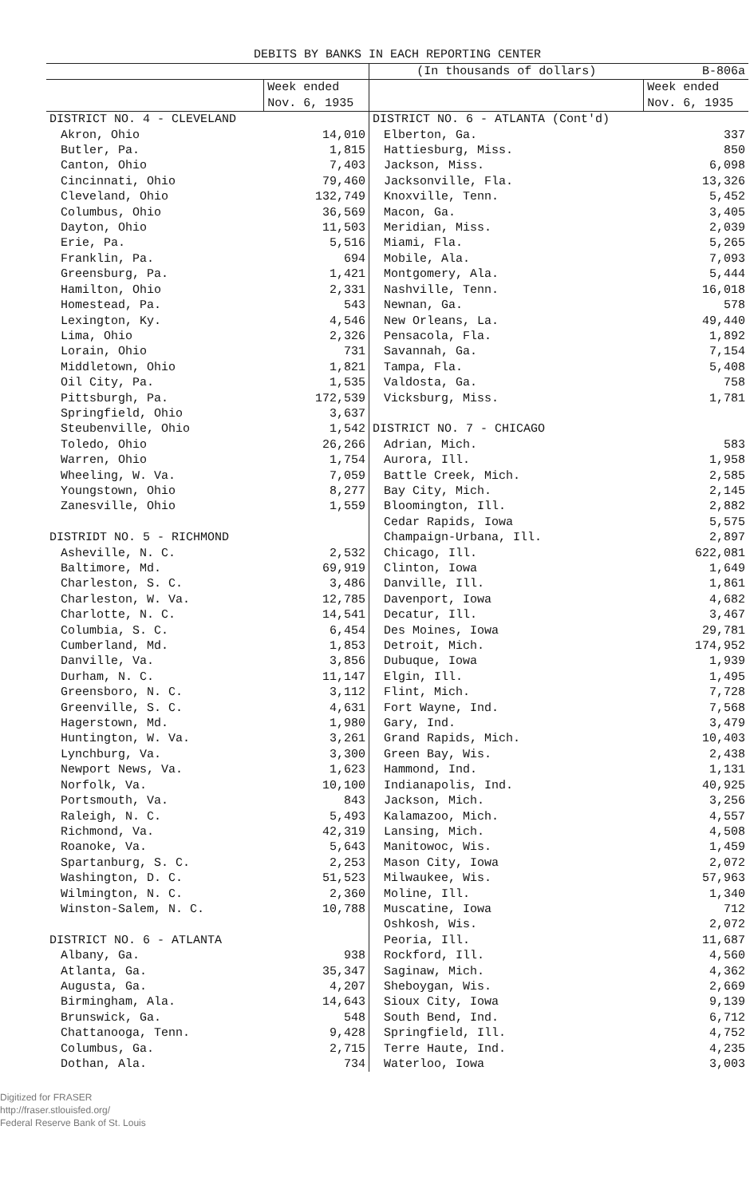DEBITS BY BANKS IN EACH REPORTING CENTER
| | | (In thousands of dollars) | B-806a |
| --- | --- | --- | --- |
| | Week ended Nov. 6, 1935 | | Week ended Nov. 6, 1935 |
| DISTRICT NO. 4 - CLEVELAND | | DISTRICT NO. 6 - ATLANTA (Cont'd) | |
| Akron, Ohio | 14,010 | Elberton, Ga. | 337 |
| Butler, Pa. | 1,815 | Hattiesburg, Miss. | 850 |
| Canton, Ohio | 7,403 | Jackson, Miss. | 6,098 |
| Cincinnati, Ohio | 79,460 | Jacksonville, Fla. | 13,326 |
| Cleveland, Ohio | 132,749 | Knoxville, Tenn. | 5,452 |
| Columbus, Ohio | 36,569 | Macon, Ga. | 3,405 |
| Dayton, Ohio | 11,503 | Meridian, Miss. | 2,039 |
| Erie, Pa. | 5,516 | Miami, Fla. | 5,265 |
| Franklin, Pa. | 694 | Mobile, Ala. | 7,093 |
| Greensburg, Pa. | 1,421 | Montgomery, Ala. | 5,444 |
| Hamilton, Ohio | 2,331 | Nashville, Tenn. | 16,018 |
| Homestead, Pa. | 543 | Newnan, Ga. | 578 |
| Lexington, Ky. | 4,546 | New Orleans, La. | 49,440 |
| Lima, Ohio | 2,326 | Pensacola, Fla. | 1,892 |
| Lorain, Ohio | 731 | Savannah, Ga. | 7,154 |
| Middletown, Ohio | 1,821 | Tampa, Fla. | 5,408 |
| Oil City, Pa. | 1,535 | Valdosta, Ga. | 758 |
| Pittsburgh, Pa. | 172,539 | Vicksburg, Miss. | 1,781 |
| Springfield, Ohio | 3,637 | | |
| Steubenville, Ohio | 1,542 | DISTRICT NO. 7 - CHICAGO | |
| Toledo, Ohio | 26,266 | Adrian, Mich. | 583 |
| Warren, Ohio | 1,754 | Aurora, Ill. | 1,958 |
| Wheeling, W. Va. | 7,059 | Battle Creek, Mich. | 2,585 |
| Youngstown, Ohio | 8,277 | Bay City, Mich. | 2,145 |
| Zanesville, Ohio | 1,559 | Bloomington, Ill. | 2,882 |
| | | Cedar Rapids, Iowa | 5,575 |
| DISTRIDT NO. 5 - RICHMOND | | Champaign-Urbana, Ill. | 2,897 |
| Asheville, N. C. | 2,532 | Chicago, Ill. | 622,081 |
| Baltimore, Md. | 69,919 | Clinton, Iowa | 1,649 |
| Charleston, S. C. | 3,486 | Danville, Ill. | 1,861 |
| Charleston, W. Va. | 12,785 | Davenport, Iowa | 4,682 |
| Charlotte, N. C. | 14,541 | Decatur, Ill. | 3,467 |
| Columbia, S. C. | 6,454 | Des Moines, Iowa | 29,781 |
| Cumberland, Md. | 1,853 | Detroit, Mich. | 174,952 |
| Danville, Va. | 3,856 | Dubuque, Iowa | 1,939 |
| Durham, N. C. | 11,147 | Elgin, Ill. | 1,495 |
| Greensboro, N. C. | 3,112 | Flint, Mich. | 7,728 |
| Greenville, S. C. | 4,631 | Fort Wayne, Ind. | 7,568 |
| Hagerstown, Md. | 1,980 | Gary, Ind. | 3,479 |
| Huntington, W. Va. | 3,261 | Grand Rapids, Mich. | 10,403 |
| Lynchburg, Va. | 3,300 | Green Bay, Wis. | 2,438 |
| Newport News, Va. | 1,623 | Hammond, Ind. | 1,131 |
| Norfolk, Va. | 10,100 | Indianapolis, Ind. | 40,925 |
| Portsmouth, Va. | 843 | Jackson, Mich. | 3,256 |
| Raleigh, N. C. | 5,493 | Kalamazoo, Mich. | 4,557 |
| Richmond, Va. | 42,319 | Lansing, Mich. | 4,508 |
| Roanoke, Va. | 5,643 | Manitowoc, Wis. | 1,459 |
| Spartanburg, S. C. | 2,253 | Mason City, Iowa | 2,072 |
| Washington, D. C. | 51,523 | Milwaukee, Wis. | 57,963 |
| Wilmington, N. C. | 2,360 | Moline, Ill. | 1,340 |
| Winston-Salem, N. C. | 10,788 | Muscatine, Iowa | 712 |
| | | Oshkosh, Wis. | 2,072 |
| DISTRICT NO. 6 - ATLANTA | | Peoria, Ill. | 11,687 |
| Albany, Ga. | 938 | Rockford, Ill. | 4,560 |
| Atlanta, Ga. | 35,347 | Saginaw, Mich. | 4,362 |
| Augusta, Ga. | 4,207 | Sheboygan, Wis. | 2,669 |
| Birmingham, Ala. | 14,643 | Sioux City, Iowa | 9,139 |
| Brunswick, Ga. | 548 | South Bend, Ind. | 6,712 |
| Chattanooga, Tenn. | 9,428 | Springfield, Ill. | 4,752 |
| Columbus, Ga. | 2,715 | Terre Haute, Ind. | 4,235 |
| Dothan, Ala. | 734 | Waterloo, Iowa | 3,003 |
Digitized for FRASER
http://fraser.stlouisfed.org/
Federal Reserve Bank of St. Louis